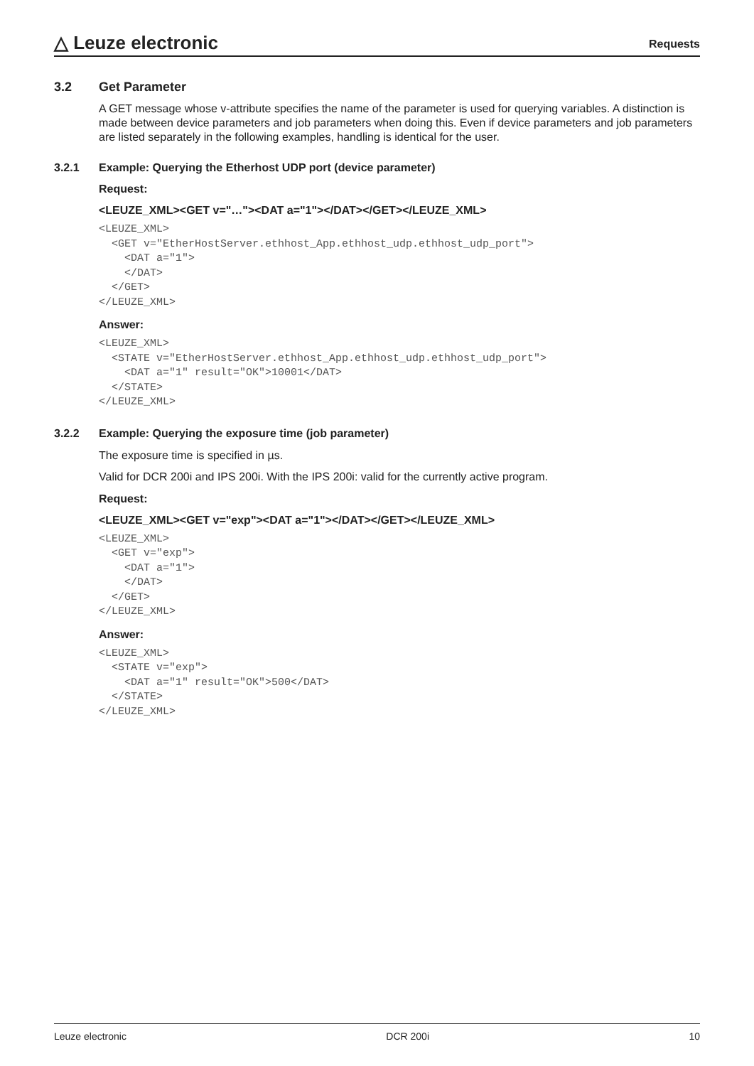△ Leuze electronic Requests
3.2 Get Parameter
A GET message whose v-attribute specifies the name of the parameter is used for querying variables. A distinction is made between device parameters and job parameters when doing this. Even if device parameters and job parameters are listed separately in the following examples, handling is identical for the user.
3.2.1 Example: Querying the Etherhost UDP port (device parameter)
Request:
<LEUZE_XML><GET v="…"><DAT a="1"></DAT></GET></LEUZE_XML>
<LEUZE_XML>
  <GET v="EtherHostServer.ethhost_App.ethhost_udp.ethhost_udp_port">
    <DAT a="1">
    </DAT>
  </GET>
</LEUZE_XML>
Answer:
<LEUZE_XML>
  <STATE v="EtherHostServer.ethhost_App.ethhost_udp.ethhost_udp_port">
    <DAT a="1" result="OK">10001</DAT>
  </STATE>
</LEUZE_XML>
3.2.2 Example: Querying the exposure time (job parameter)
The exposure time is specified in µs.
Valid for DCR 200i and IPS 200i. With the IPS 200i: valid for the currently active program.
Request:
<LEUZE_XML><GET v="exp"><DAT a="1"></DAT></GET></LEUZE_XML>
<LEUZE_XML>
  <GET v="exp">
    <DAT a="1">
    </DAT>
  </GET>
</LEUZE_XML>
Answer:
<LEUZE_XML>
  <STATE v="exp">
    <DAT a="1" result="OK">500</DAT>
  </STATE>
</LEUZE_XML>
Leuze electronic DCR 200i 10